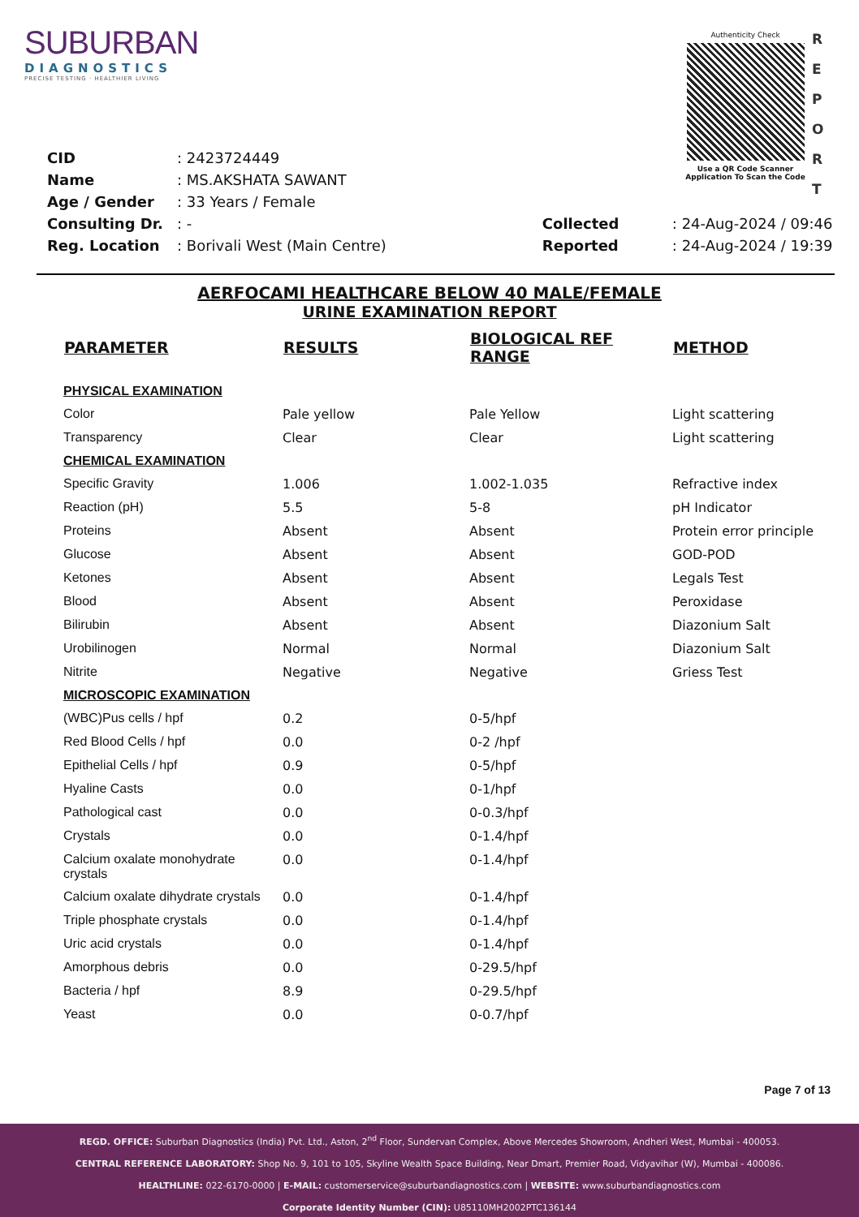SUBURBAN
DIAGNOSTICS
PRECISE TESTING · HEALTHIER LIVING
Authenticity Check
Use a QR Code Scanner
Application To Scan the Code
R E P O R T
| CID | : 2423724449 |
| Name | : MS.AKSHATA SAWANT |
| Age / Gender | : 33 Years / Female |
| Consulting Dr. | : - |
| Reg. Location | : Borivali West (Main Centre) |
| Collected | : 24-Aug-2024 / 09:46 |
| Reported | : 24-Aug-2024 / 19:39 |
AERFOCAMI HEALTHCARE BELOW 40 MALE/FEMALE
URINE EXAMINATION REPORT
| PARAMETER | RESULTS | BIOLOGICAL REF RANGE | METHOD |
| --- | --- | --- | --- |
| PHYSICAL EXAMINATION | | | |
| Color | Pale yellow | Pale Yellow | Light scattering |
| Transparency | Clear | Clear | Light scattering |
| CHEMICAL EXAMINATION | | | |
| Specific Gravity | 1.006 | 1.002-1.035 | Refractive index |
| Reaction (pH) | 5.5 | 5-8 | pH Indicator |
| Proteins | Absent | Absent | Protein error principle |
| Glucose | Absent | Absent | GOD-POD |
| Ketones | Absent | Absent | Legals Test |
| Blood | Absent | Absent | Peroxidase |
| Bilirubin | Absent | Absent | Diazonium Salt |
| Urobilinogen | Normal | Normal | Diazonium Salt |
| Nitrite | Negative | Negative | Griess Test |
| MICROSCOPIC EXAMINATION | | | |
| (WBC)Pus cells / hpf | 0.2 | 0-5/hpf | |
| Red Blood Cells / hpf | 0.0 | 0-2 /hpf | |
| Epithelial Cells / hpf | 0.9 | 0-5/hpf | |
| Hyaline Casts | 0.0 | 0-1/hpf | |
| Pathological cast | 0.0 | 0-0.3/hpf | |
| Crystals | 0.0 | 0-1.4/hpf | |
| Calcium oxalate monohydrate crystals | 0.0 | 0-1.4/hpf | |
| Calcium oxalate dihydrate crystals | 0.0 | 0-1.4/hpf | |
| Triple phosphate crystals | 0.0 | 0-1.4/hpf | |
| Uric acid crystals | 0.0 | 0-1.4/hpf | |
| Amorphous debris | 0.0 | 0-29.5/hpf | |
| Bacteria / hpf | 8.9 | 0-29.5/hpf | |
| Yeast | 0.0 | 0-0.7/hpf | |
Page 7 of 13
REGD. OFFICE: Suburban Diagnostics (India) Pvt. Ltd., Aston, 2<sup>nd</sup> Floor, Sundervan Complex, Above Mercedes Showroom, Andheri West, Mumbai - 400053.
CENTRAL REFERENCE LABORATORY: Shop No. 9, 101 to 105, Skyline Wealth Space Building, Near Dmart, Premier Road, Vidyavihar (W), Mumbai - 400086.
HEALTHLINE: 022-6170-0000 | E-MAIL: customerservice@suburbandiagnostics.com | WEBSITE: www.suburbandiagnostics.com
Corporate Identity Number (CIN): U85110MH2002PTC136144